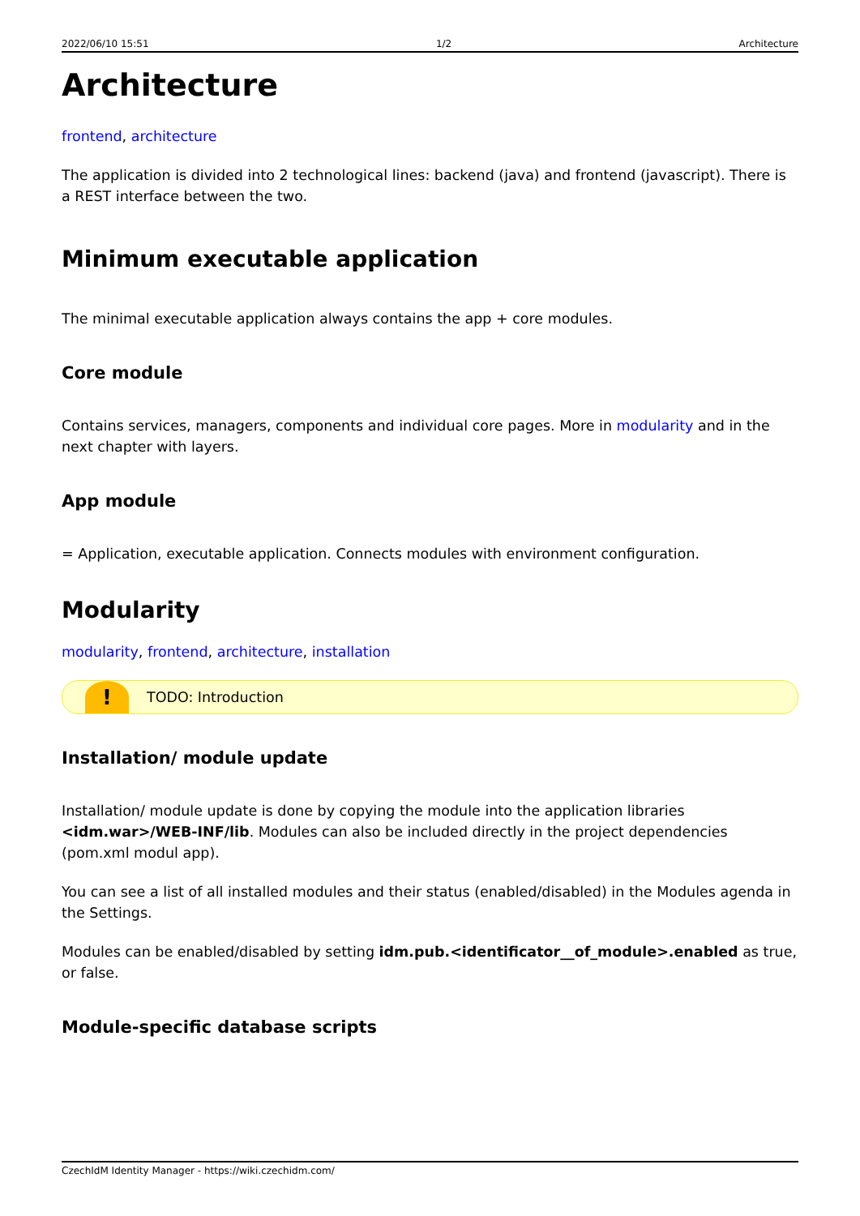2022/06/10 15:51 1/2 Architecture
Architecture
frontend, architecture
The application is divided into 2 technological lines: backend (java) and frontend (javascript). There is a REST interface between the two.
Minimum executable application
The minimal executable application always contains the app + core modules.
Core module
Contains services, managers, components and individual core pages. More in modularity and in the next chapter with layers.
App module
= Application, executable application. Connects modules with environment configuration.
Modularity
modularity, frontend, architecture, installation
!
TODO: Introduction
Installation/ module update
Installation/ module update is done by copying the module into the application libraries <idm.war>/WEB-INF/lib. Modules can also be included directly in the project dependencies (pom.xml modul app).
You can see a list of all installed modules and their status (enabled/disabled) in the Modules agenda in the Settings.
Modules can be enabled/disabled by setting idm.pub.<identificator__of_module>.enabled as true, or false.
Module-specific database scripts
CzechIdM Identity Manager - https://wiki.czechidm.com/